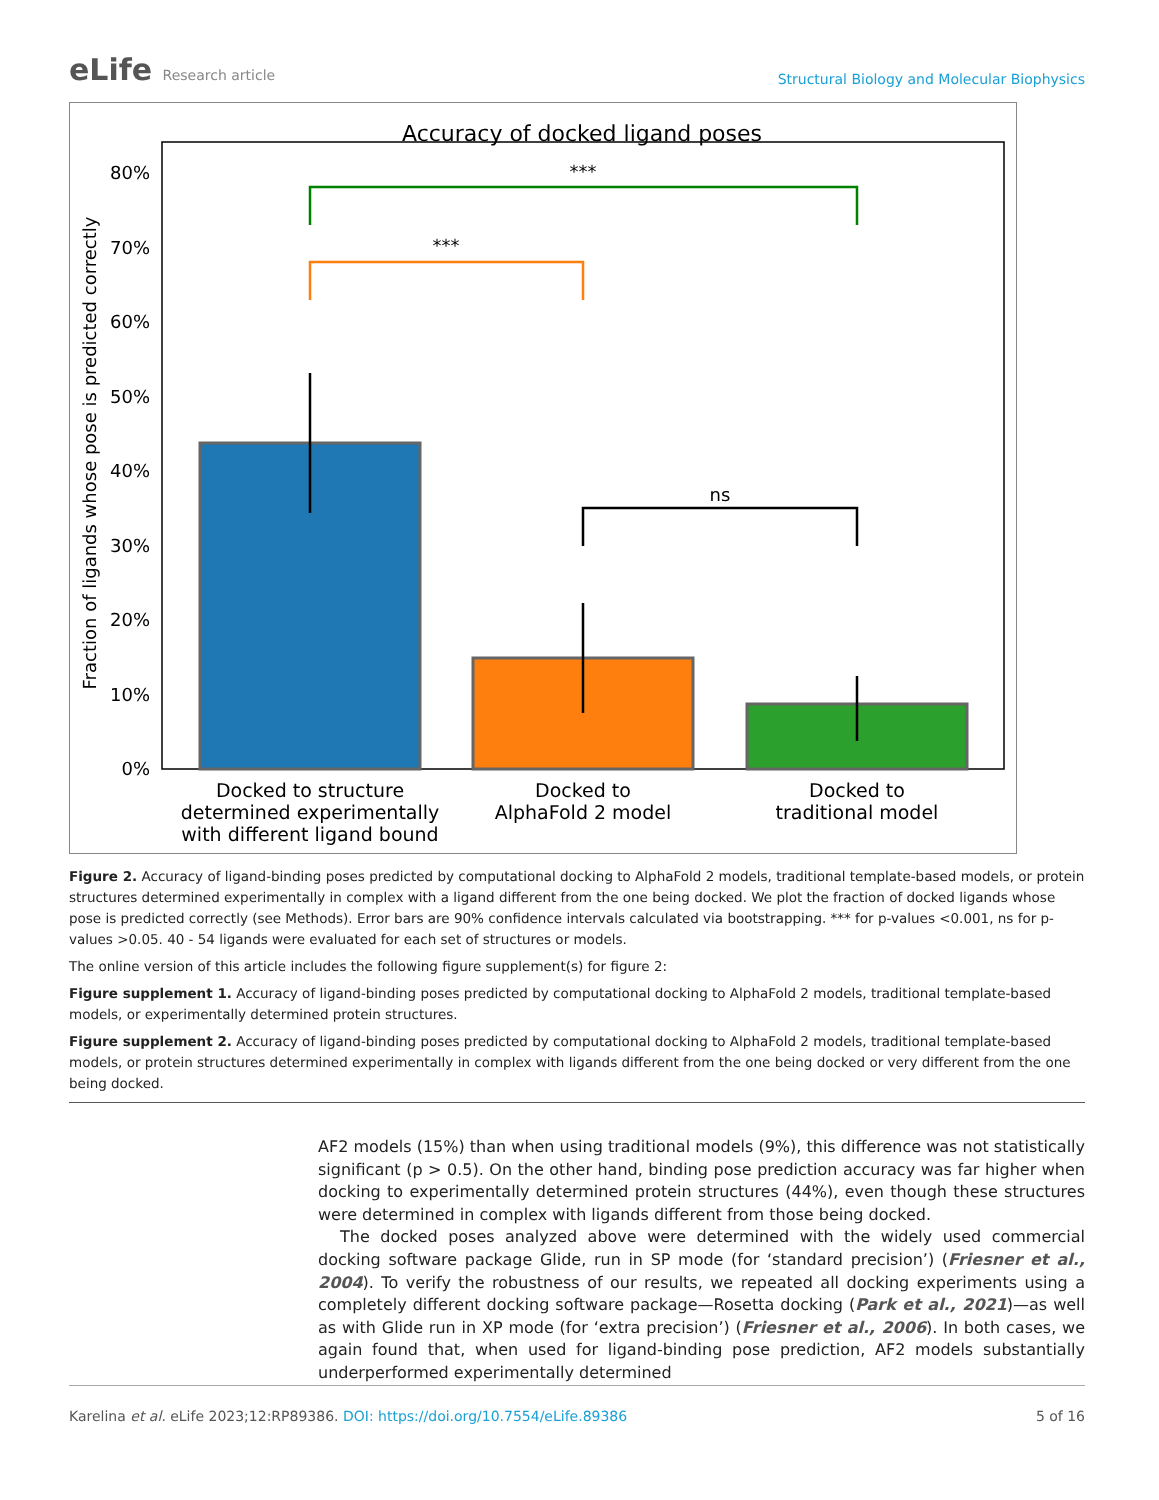eLife Research article
Structural Biology and Molecular Biophysics
Accuracy of docked ligand poses
0%
10%
20%
30%
40%
50%
60%
70%
80%
Fraction of ligands whose pose is predicted correctly
***
***
ns
Docked to structure
determined experimentally
with different ligand bound
Docked to
AlphaFold 2 model
Docked to
traditional model
Figure 2. Accuracy of ligand-binding poses predicted by computational docking to AlphaFold 2 models, traditional template-based models, or protein structures determined experimentally in complex with a ligand different from the one being docked. We plot the fraction of docked ligands whose pose is predicted correctly (see Methods). Error bars are 90% confidence intervals calculated via bootstrapping. *** for p-values <0.001, ns for p-values >0.05. 40 - 54 ligands were evaluated for each set of structures or models.
The online version of this article includes the following figure supplement(s) for figure 2:
Figure supplement 1. Accuracy of ligand-binding poses predicted by computational docking to AlphaFold 2 models, traditional template-based models, or experimentally determined protein structures.
Figure supplement 2. Accuracy of ligand-binding poses predicted by computational docking to AlphaFold 2 models, traditional template-based models, or protein structures determined experimentally in complex with ligands different from the one being docked or very different from the one being docked.
AF2 models (15%) than when using traditional models (9%), this difference was not statistically significant (p > 0.5). On the other hand, binding pose prediction accuracy was far higher when docking to experimentally determined protein structures (44%), even though these structures were determined in complex with ligands different from those being docked.
The docked poses analyzed above were determined with the widely used commercial docking software package Glide, run in SP mode (for ‘standard precision’) (Friesner et al., 2004). To verify the robustness of our results, we repeated all docking experiments using a completely different docking software package—Rosetta docking (Park et al., 2021)—as well as with Glide run in XP mode (for ‘extra precision’) (Friesner et al., 2006). In both cases, we again found that, when used for ligand-binding pose prediction, AF2 models substantially underperformed experimentally determined
Karelina et al. eLife 2023;12:RP89386. DOI: https://doi.org/10.7554/eLife.89386
5 of 16